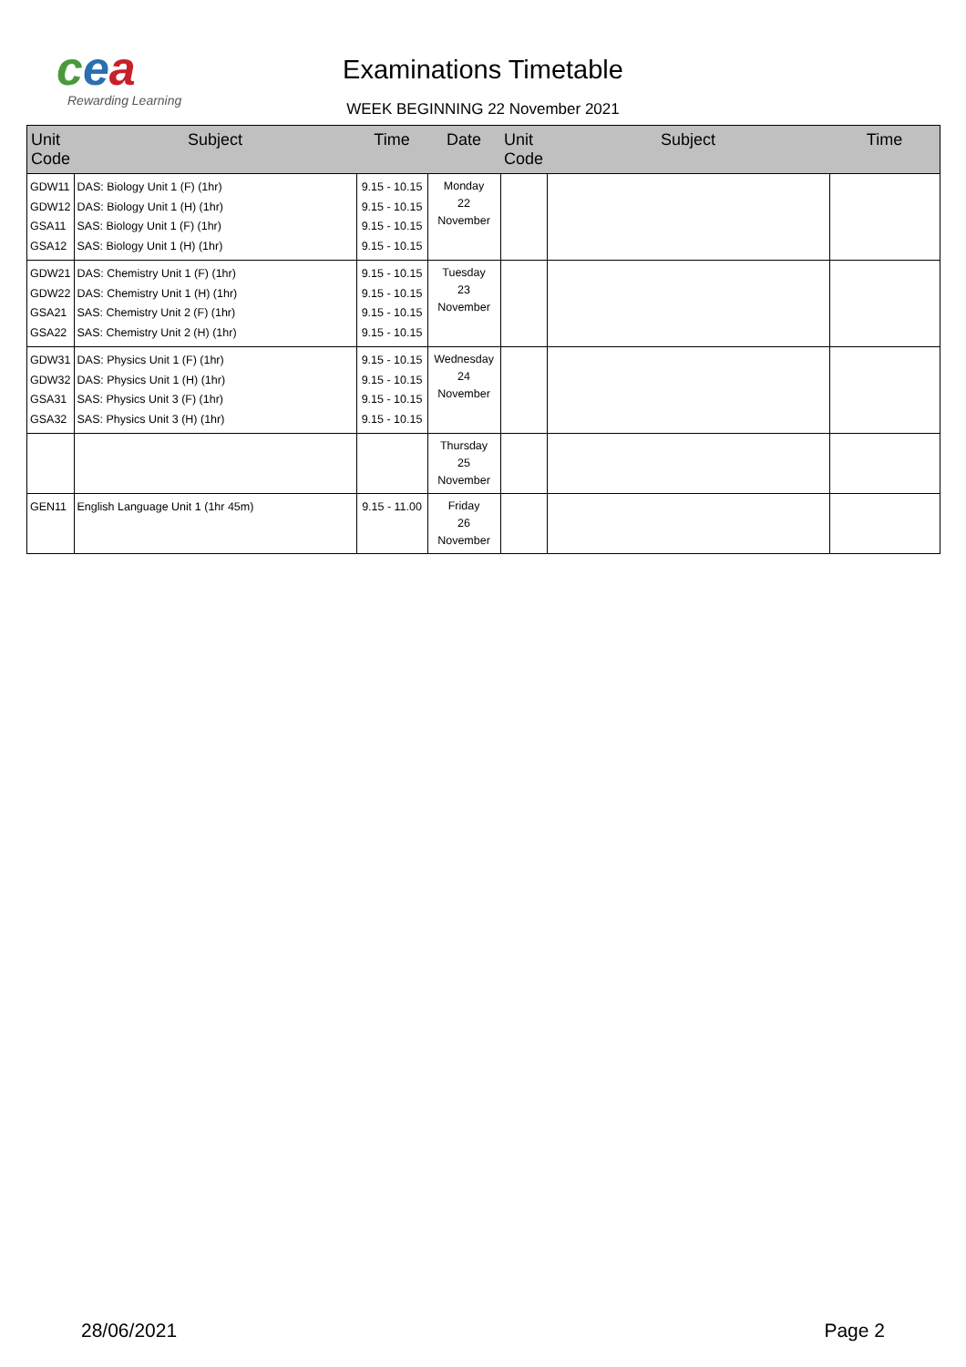cea
Rewarding Learning
Examinations Timetable
WEEK BEGINNING 22 November 2021
| Unit Code | Subject | Time | Date | Unit Code | Subject | Time |
| --- | --- | --- | --- | --- | --- | --- |
| GDW11 GDW12 GSA11 GSA12 | DAS: Biology Unit 1 (F) (1hr) DAS: Biology Unit 1 (H) (1hr) SAS: Biology Unit 1 (F) (1hr) SAS: Biology Unit 1 (H) (1hr) | 9.15 - 10.15 9.15 - 10.15 9.15 - 10.15 9.15 - 10.15 | Monday 22 November | | | |
| GDW21 GDW22 GSA21 GSA22 | DAS: Chemistry Unit 1 (F) (1hr) DAS: Chemistry Unit 1 (H) (1hr) SAS: Chemistry Unit 2 (F) (1hr) SAS: Chemistry Unit 2 (H) (1hr) | 9.15 - 10.15 9.15 - 10.15 9.15 - 10.15 9.15 - 10.15 | Tuesday 23 November | | | |
| GDW31 GDW32 GSA31 GSA32 | DAS: Physics Unit 1 (F) (1hr) DAS: Physics Unit 1 (H) (1hr) SAS: Physics Unit 3 (F) (1hr) SAS: Physics Unit 3 (H) (1hr) | 9.15 - 10.15 9.15 - 10.15 9.15 - 10.15 9.15 - 10.15 | Wednesday 24 November | | | |
| | | | Thursday 25 November | | | |
| GEN11 | English Language Unit 1 (1hr 45m) | 9.15 - 11.00 | Friday 26 November | | | |
28/06/2021 Page 2